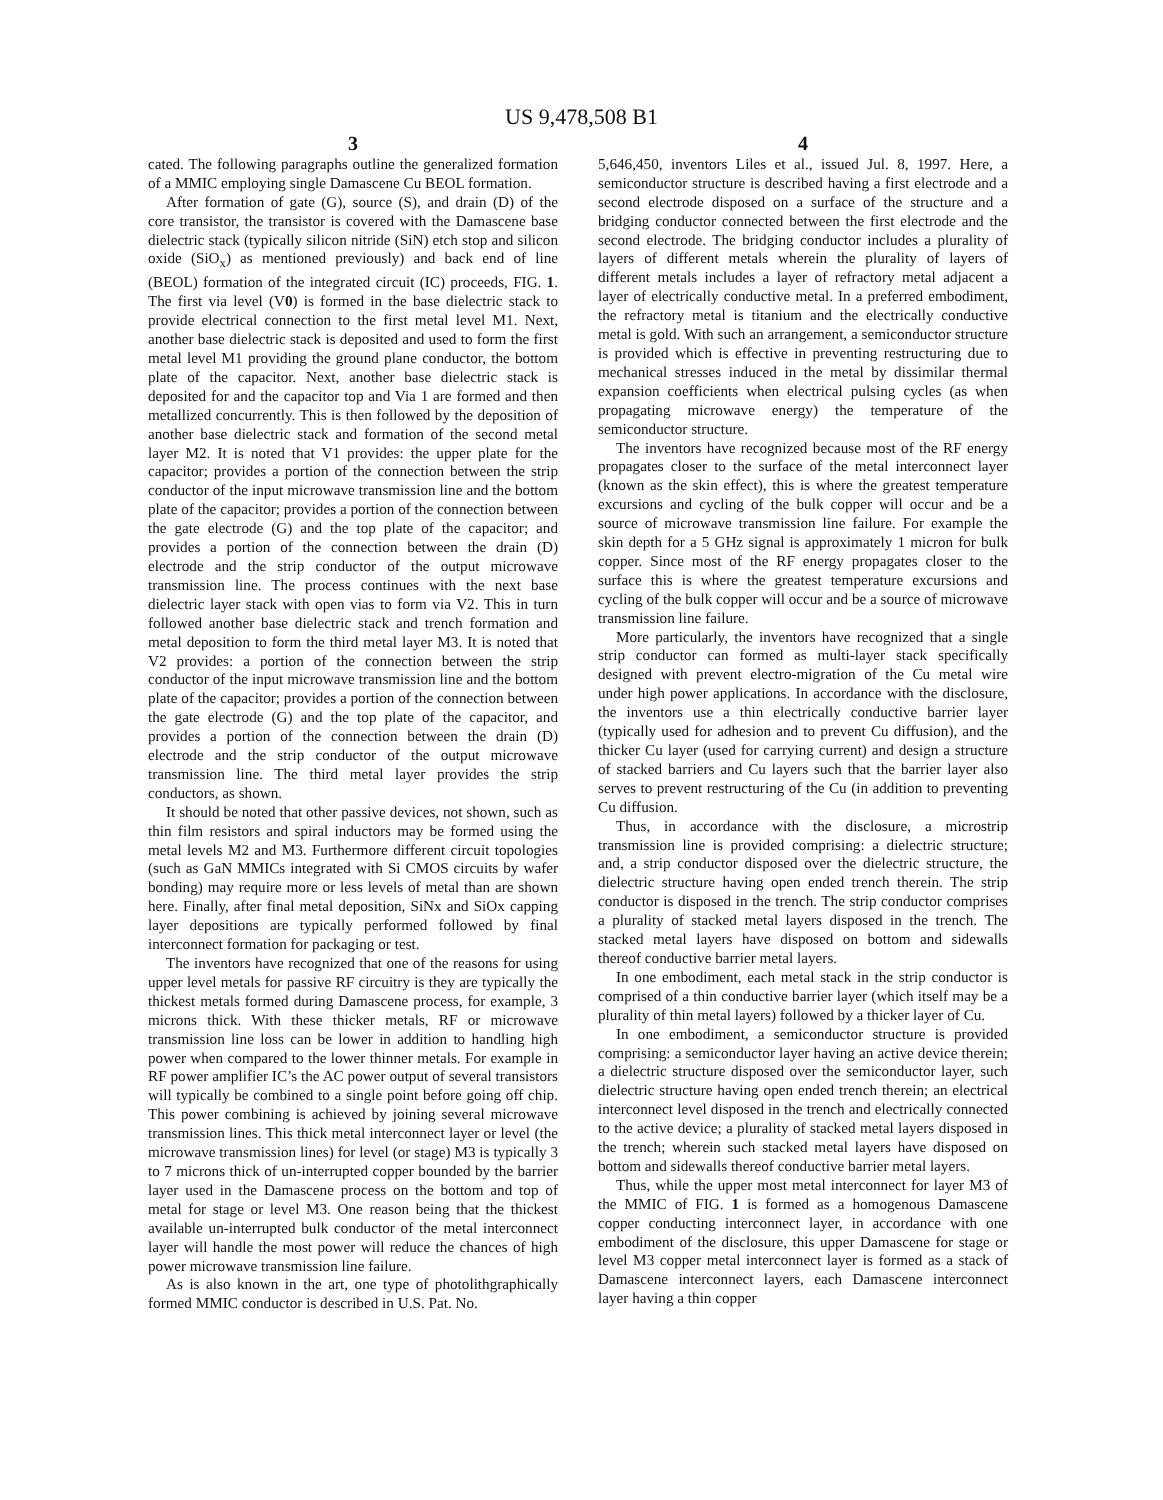US 9,478,508 B1
3
cated. The following paragraphs outline the generalized formation of a MMIC employing single Damascene Cu BEOL formation.
After formation of gate (G), source (S), and drain (D) of the core transistor, the transistor is covered with the Damascene base dielectric stack (typically silicon nitride (SiN) etch stop and silicon oxide (SiO<sub>x</sub>) as mentioned previously) and back end of line (BEOL) formation of the integrated circuit (IC) proceeds, FIG. 1. The first via level (V0) is formed in the base dielectric stack to provide electrical connection to the first metal level M1. Next, another base dielectric stack is deposited and used to form the first metal level M1 providing the ground plane conductor, the bottom plate of the capacitor. Next, another base dielectric stack is deposited for and the capacitor top and Via 1 are formed and then metallized concurrently. This is then followed by the deposition of another base dielectric stack and formation of the second metal layer M2. It is noted that V1 provides: the upper plate for the capacitor; provides a portion of the connection between the strip conductor of the input microwave transmission line and the bottom plate of the capacitor; provides a portion of the connection between the gate electrode (G) and the top plate of the capacitor; and provides a portion of the connection between the drain (D) electrode and the strip conductor of the output microwave transmission line. The process continues with the next base dielectric layer stack with open vias to form via V2. This in turn followed another base dielectric stack and trench formation and metal deposition to form the third metal layer M3. It is noted that V2 provides: a portion of the connection between the strip conductor of the input microwave transmission line and the bottom plate of the capacitor; provides a portion of the connection between the gate electrode (G) and the top plate of the capacitor, and provides a portion of the connection between the drain (D) electrode and the strip conductor of the output microwave transmission line. The third metal layer provides the strip conductors, as shown.
It should be noted that other passive devices, not shown, such as thin film resistors and spiral inductors may be formed using the metal levels M2 and M3. Furthermore different circuit topologies (such as GaN MMICs integrated with Si CMOS circuits by wafer bonding) may require more or less levels of metal than are shown here. Finally, after final metal deposition, SiNx and SiOx capping layer depositions are typically performed followed by final interconnect formation for packaging or test.
The inventors have recognized that one of the reasons for using upper level metals for passive RF circuitry is they are typically the thickest metals formed during Damascene process, for example, 3 microns thick. With these thicker metals, RF or microwave transmission line loss can be lower in addition to handling high power when compared to the lower thinner metals. For example in RF power amplifier IC’s the AC power output of several transistors will typically be combined to a single point before going off chip. This power combining is achieved by joining several microwave transmission lines. This thick metal interconnect layer or level (the microwave transmission lines) for level (or stage) M3 is typically 3 to 7 microns thick of un-interrupted copper bounded by the barrier layer used in the Damascene process on the bottom and top of metal for stage or level M3. One reason being that the thickest available un-interrupted bulk conductor of the metal interconnect layer will handle the most power will reduce the chances of high power microwave transmission line failure.
As is also known in the art, one type of photolithgraphically formed MMIC conductor is described in U.S. Pat. No.
4
5,646,450, inventors Liles et al., issued Jul. 8, 1997. Here, a semiconductor structure is described having a first electrode and a second electrode disposed on a surface of the structure and a bridging conductor connected between the first electrode and the second electrode. The bridging conductor includes a plurality of layers of different metals wherein the plurality of layers of different metals includes a layer of refractory metal adjacent a layer of electrically conductive metal. In a preferred embodiment, the refractory metal is titanium and the electrically conductive metal is gold. With such an arrangement, a semiconductor structure is provided which is effective in preventing restructuring due to mechanical stresses induced in the metal by dissimilar thermal expansion coefficients when electrical pulsing cycles (as when propagating microwave energy) the temperature of the semiconductor structure.
The inventors have recognized because most of the RF energy propagates closer to the surface of the metal interconnect layer (known as the skin effect), this is where the greatest temperature excursions and cycling of the bulk copper will occur and be a source of microwave transmission line failure. For example the skin depth for a 5 GHz signal is approximately 1 micron for bulk copper. Since most of the RF energy propagates closer to the surface this is where the greatest temperature excursions and cycling of the bulk copper will occur and be a source of microwave transmission line failure.
More particularly, the inventors have recognized that a single strip conductor can formed as multi-layer stack specifically designed with prevent electro-migration of the Cu metal wire under high power applications. In accordance with the disclosure, the inventors use a thin electrically conductive barrier layer (typically used for adhesion and to prevent Cu diffusion), and the thicker Cu layer (used for carrying current) and design a structure of stacked barriers and Cu layers such that the barrier layer also serves to prevent restructuring of the Cu (in addition to preventing Cu diffusion.
Thus, in accordance with the disclosure, a microstrip transmission line is provided comprising: a dielectric structure; and, a strip conductor disposed over the dielectric structure, the dielectric structure having open ended trench therein. The strip conductor is disposed in the trench. The strip conductor comprises a plurality of stacked metal layers disposed in the trench. The stacked metal layers have disposed on bottom and sidewalls thereof conductive barrier metal layers.
In one embodiment, each metal stack in the strip conductor is comprised of a thin conductive barrier layer (which itself may be a plurality of thin metal layers) followed by a thicker layer of Cu.
In one embodiment, a semiconductor structure is provided comprising: a semiconductor layer having an active device therein; a dielectric structure disposed over the semiconductor layer, such dielectric structure having open ended trench therein; an electrical interconnect level disposed in the trench and electrically connected to the active device; a plurality of stacked metal layers disposed in the trench; wherein such stacked metal layers have disposed on bottom and sidewalls thereof conductive barrier metal layers.
Thus, while the upper most metal interconnect for layer M3 of the MMIC of FIG. 1 is formed as a homogenous Damascene copper conducting interconnect layer, in accordance with one embodiment of the disclosure, this upper Damascene for stage or level M3 copper metal interconnect layer is formed as a stack of Damascene interconnect layers, each Damascene interconnect layer having a thin copper